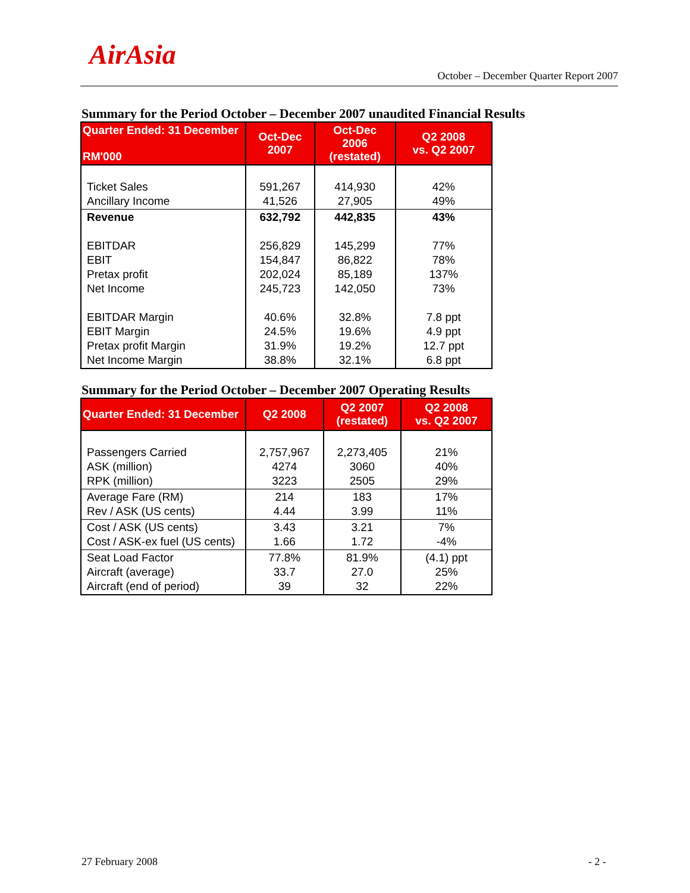AirAsia
October – December Quarter Report 2007
Summary for the Period October – December 2007 unaudited Financial Results
| Quarter Ended: 31 December RM'000 | Oct-Dec 2007 | Oct-Dec 2006 (restated) | Q2 2008 vs. Q2 2007 |
| --- | --- | --- | --- |
| Ticket Sales Ancillary Income | 591,267 41,526 | 414,930 27,905 | 42% 49% |
| Revenue EBITDAR EBIT Pretax profit Net Income EBITDAR Margin EBIT Margin Pretax profit Margin Net Income Margin | 632,792 256,829 154,847 202,024 245,723 40.6% 24.5% 31.9% 38.8% | 442,835 145,299 86,822 85,189 142,050 32.8% 19.6% 19.2% 32.1% | 43% 77% 78% 137% 73% 7.8 ppt 4.9 ppt 12.7 ppt 6.8 ppt |
Summary for the Period October – December 2007 Operating Results
| Quarter Ended: 31 December | Q2 2008 | Q2 2007 (restated) | Q2 2008 vs. Q2 2007 |
| --- | --- | --- | --- |
| Passengers Carried ASK (million) RPK (million) | 2,757,967 4274 3223 | 2,273,405 3060 2505 | 21% 40% 29% |
| Average Fare (RM) Rev / ASK (US cents) | 214 4.44 | 183 3.99 | 17% 11% |
| Cost / ASK (US cents) Cost / ASK-ex fuel (US cents) | 3.43 1.66 | 3.21 1.72 | 7% -4% |
| Seat Load Factor Aircraft (average) Aircraft (end of period) | 77.8% 33.7 39 | 81.9% 27.0 32 | (4.1) ppt 25% 22% |
27 February 2008 - 2 -